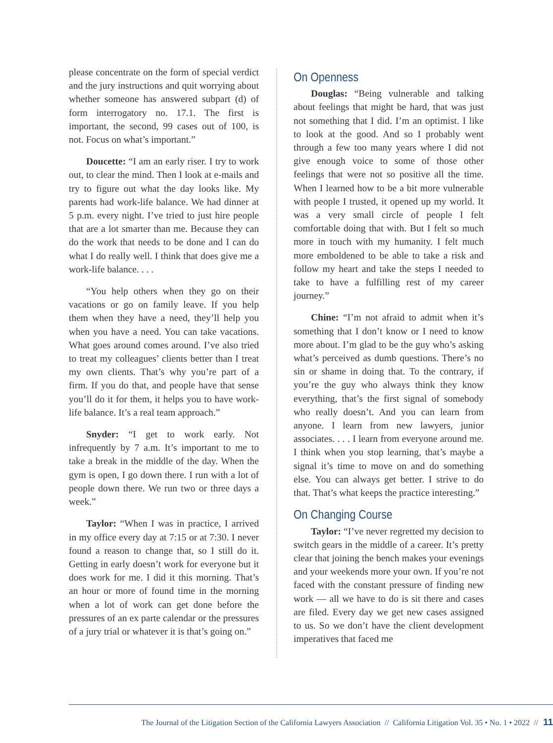please concentrate on the form of special verdict and the jury instructions and quit worrying about whether someone has answered subpart (d) of form interrogatory no. 17.1. The first is important, the second, 99 cases out of 100, is not. Focus on what’s important.”
Doucette: “I am an early riser. I try to work out, to clear the mind. Then I look at e-mails and try to figure out what the day looks like. My parents had work-life balance. We had dinner at 5 p.m. every night. I’ve tried to just hire people that are a lot smarter than me. Because they can do the work that needs to be done and I can do what I do really well. I think that does give me a work-life balance. . . .
“You help others when they go on their vacations or go on family leave. If you help them when they have a need, they’ll help you when you have a need. You can take vacations. What goes around comes around. I’ve also tried to treat my colleagues’ clients better than I treat my own clients. That’s why you’re part of a firm. If you do that, and people have that sense you’ll do it for them, it helps you to have work-life balance. It’s a real team approach.”
Snyder: “I get to work early. Not infrequently by 7 a.m. It’s important to me to take a break in the middle of the day. When the gym is open, I go down there. I run with a lot of people down there. We run two or three days a week.”
Taylor: “When I was in practice, I arrived in my office every day at 7:15 or at 7:30. I never found a reason to change that, so I still do it. Getting in early doesn’t work for everyone but it does work for me. I did it this morning. That’s an hour or more of found time in the morning when a lot of work can get done before the pressures of an ex parte calendar or the pressures of a jury trial or whatever it is that’s going on.”
On Openness
Douglas: “Being vulnerable and talking about feelings that might be hard, that was just not something that I did. I’m an optimist. I like to look at the good. And so I probably went through a few too many years where I did not give enough voice to some of those other feelings that were not so positive all the time. When I learned how to be a bit more vulnerable with people I trusted, it opened up my world. It was a very small circle of people I felt comfortable doing that with. But I felt so much more in touch with my humanity. I felt much more emboldened to be able to take a risk and follow my heart and take the steps I needed to take to have a fulfilling rest of my career journey.”
Chine: “I’m not afraid to admit when it’s something that I don’t know or I need to know more about. I’m glad to be the guy who’s asking what’s perceived as dumb questions. There’s no sin or shame in doing that. To the contrary, if you’re the guy who always think they know everything, that’s the first signal of somebody who really doesn’t. And you can learn from anyone. I learn from new lawyers, junior associates. . . . I learn from everyone around me. I think when you stop learning, that’s maybe a signal it’s time to move on and do something else. You can always get better. I strive to do that. That’s what keeps the practice interesting.”
On Changing Course
Taylor: “I’ve never regretted my decision to switch gears in the middle of a career. It’s pretty clear that joining the bench makes your evenings and your weekends more your own. If you’re not faced with the constant pressure of finding new work — all we have to do is sit there and cases are filed. Every day we get new cases assigned to us. So we don’t have the client development imperatives that faced me
The Journal of the Litigation Section of the California Lawyers Association // California Litigation Vol. 35 • No. 1 • 2022 // 11